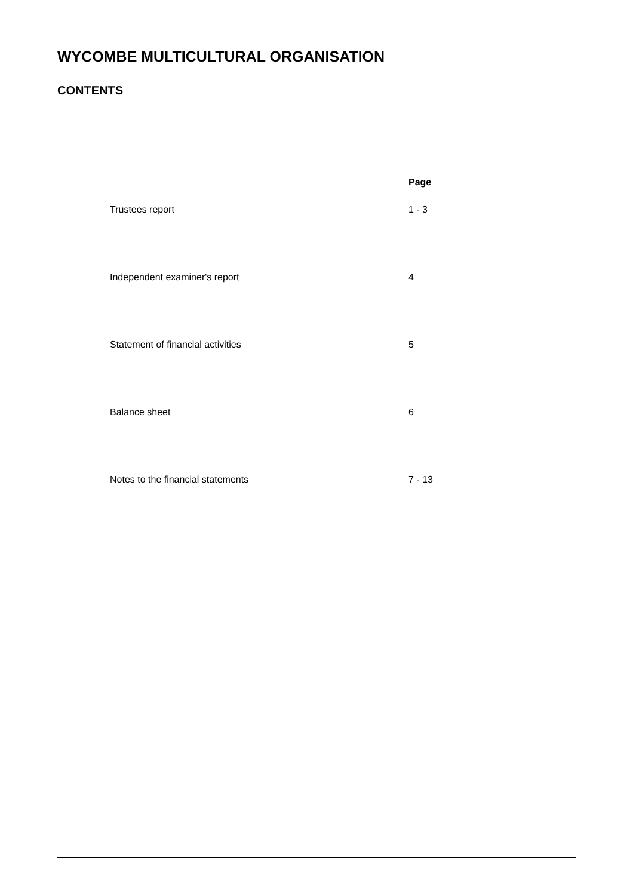WYCOMBE MULTICULTURAL ORGANISATION
CONTENTS
| | Page |
| --- | --- |
| Trustees report | 1 - 3 |
| Independent examiner's report | 4 |
| Statement of financial activities | 5 |
| Balance sheet | 6 |
| Notes to the financial statements | 7 - 13 |